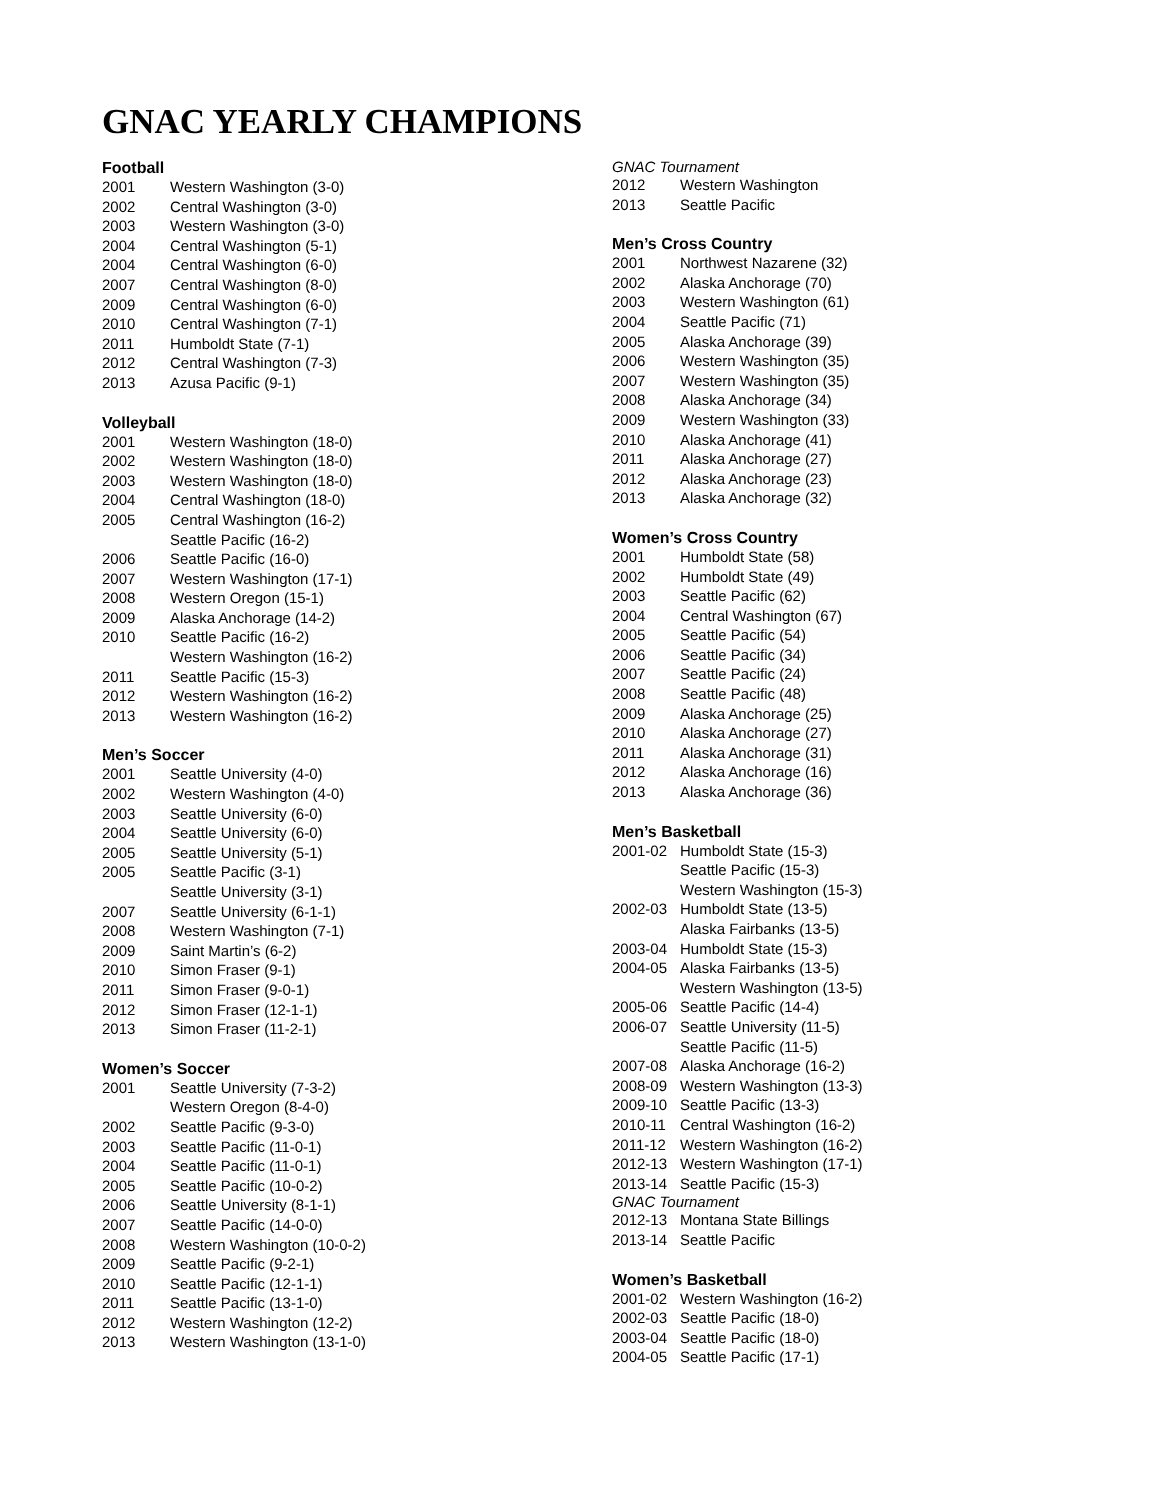GNAC YEARLY CHAMPIONS
Football
| 2001 | Western Washington (3-0) |
| 2002 | Central Washington (3-0) |
| 2003 | Western Washington (3-0) |
| 2004 | Central Washington (5-1) |
| 2004 | Central Washington (6-0) |
| 2007 | Central Washington (8-0) |
| 2009 | Central Washington (6-0) |
| 2010 | Central Washington (7-1) |
| 2011 | Humboldt State (7-1) |
| 2012 | Central Washington (7-3) |
| 2013 | Azusa Pacific (9-1) |
Volleyball
| 2001 | Western Washington (18-0) |
| 2002 | Western Washington (18-0) |
| 2003 | Western Washington (18-0) |
| 2004 | Central Washington (18-0) |
| 2005 | Central Washington (16-2) |
| | Seattle Pacific (16-2) |
| 2006 | Seattle Pacific (16-0) |
| 2007 | Western Washington (17-1) |
| 2008 | Western Oregon (15-1) |
| 2009 | Alaska Anchorage (14-2) |
| 2010 | Seattle Pacific (16-2) |
| | Western Washington (16-2) |
| 2011 | Seattle Pacific (15-3) |
| 2012 | Western Washington (16-2) |
| 2013 | Western Washington (16-2) |
Men’s Soccer
| 2001 | Seattle University (4-0) |
| 2002 | Western Washington (4-0) |
| 2003 | Seattle University (6-0) |
| 2004 | Seattle University (6-0) |
| 2005 | Seattle University (5-1) |
| 2005 | Seattle Pacific (3-1) |
| | Seattle University (3-1) |
| 2007 | Seattle University (6-1-1) |
| 2008 | Western Washington (7-1) |
| 2009 | Saint Martin’s (6-2) |
| 2010 | Simon Fraser (9-1) |
| 2011 | Simon Fraser (9-0-1) |
| 2012 | Simon Fraser (12-1-1) |
| 2013 | Simon Fraser (11-2-1) |
Women’s Soccer
| 2001 | Seattle University (7-3-2) |
| | Western Oregon (8-4-0) |
| 2002 | Seattle Pacific (9-3-0) |
| 2003 | Seattle Pacific (11-0-1) |
| 2004 | Seattle Pacific (11-0-1) |
| 2005 | Seattle Pacific (10-0-2) |
| 2006 | Seattle University (8-1-1) |
| 2007 | Seattle Pacific (14-0-0) |
| 2008 | Western Washington (10-0-2) |
| 2009 | Seattle Pacific (9-2-1) |
| 2010 | Seattle Pacific (12-1-1) |
| 2011 | Seattle Pacific (13-1-0) |
| 2012 | Western Washington (12-2) |
| 2013 | Western Washington (13-1-0) |
GNAC Tournament
| 2012 | Western Washington |
| 2013 | Seattle Pacific |
Men’s Cross Country
| 2001 | Northwest Nazarene (32) |
| 2002 | Alaska Anchorage (70) |
| 2003 | Western Washington (61) |
| 2004 | Seattle Pacific (71) |
| 2005 | Alaska Anchorage (39) |
| 2006 | Western Washington (35) |
| 2007 | Western Washington (35) |
| 2008 | Alaska Anchorage (34) |
| 2009 | Western Washington (33) |
| 2010 | Alaska Anchorage (41) |
| 2011 | Alaska Anchorage (27) |
| 2012 | Alaska Anchorage (23) |
| 2013 | Alaska Anchorage (32) |
Women’s Cross Country
| 2001 | Humboldt State (58) |
| 2002 | Humboldt State (49) |
| 2003 | Seattle Pacific (62) |
| 2004 | Central Washington (67) |
| 2005 | Seattle Pacific (54) |
| 2006 | Seattle Pacific (34) |
| 2007 | Seattle Pacific (24) |
| 2008 | Seattle Pacific (48) |
| 2009 | Alaska Anchorage (25) |
| 2010 | Alaska Anchorage (27) |
| 2011 | Alaska Anchorage (31) |
| 2012 | Alaska Anchorage (16) |
| 2013 | Alaska Anchorage (36) |
Men’s Basketball
| 2001-02 | Humboldt State (15-3) |
| | Seattle Pacific (15-3) |
| | Western Washington (15-3) |
| 2002-03 | Humboldt State (13-5) |
| | Alaska Fairbanks (13-5) |
| 2003-04 | Humboldt State (15-3) |
| 2004-05 | Alaska Fairbanks (13-5) |
| | Western Washington (13-5) |
| 2005-06 | Seattle Pacific (14-4) |
| 2006-07 | Seattle University (11-5) |
| | Seattle Pacific (11-5) |
| 2007-08 | Alaska Anchorage (16-2) |
| 2008-09 | Western Washington (13-3) |
| 2009-10 | Seattle Pacific (13-3) |
| 2010-11 | Central Washington (16-2) |
| 2011-12 | Western Washington (16-2) |
| 2012-13 | Western Washington (17-1) |
| 2013-14 | Seattle Pacific (15-3) |
GNAC Tournament
| 2012-13 | Montana State Billings |
| 2013-14 | Seattle Pacific |
Women’s Basketball
| 2001-02 | Western Washington (16-2) |
| 2002-03 | Seattle Pacific (18-0) |
| 2003-04 | Seattle Pacific (18-0) |
| 2004-05 | Seattle Pacific (17-1) |